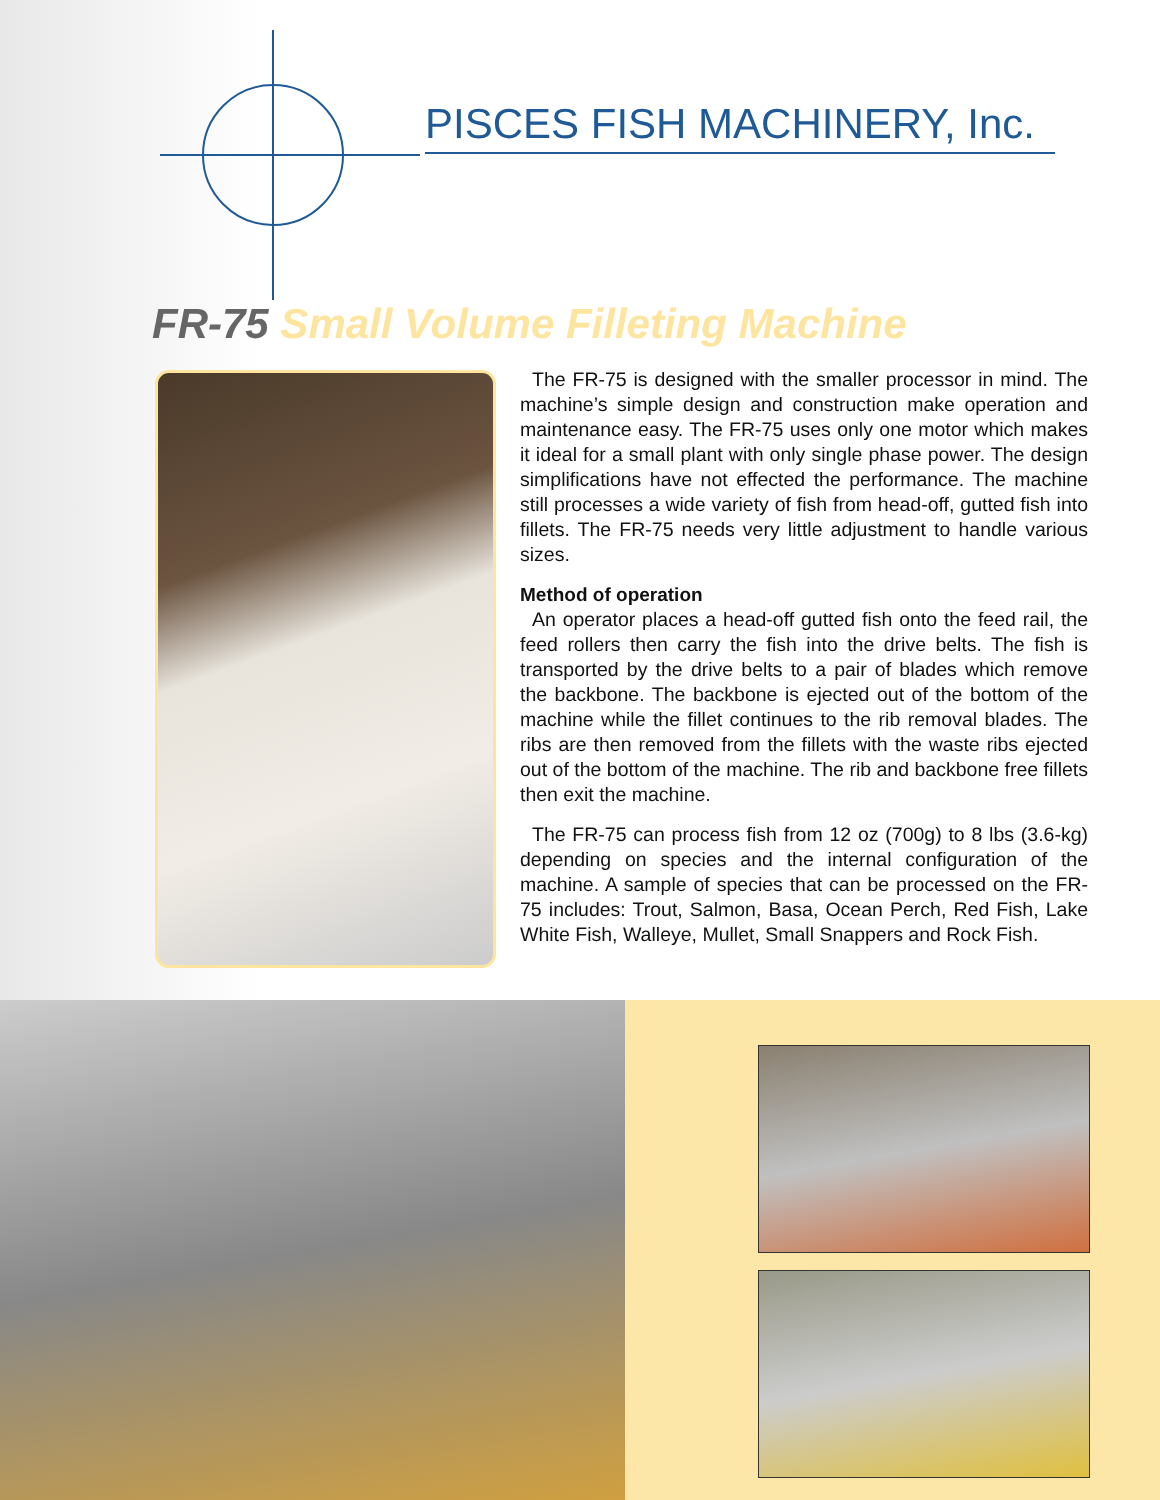PISCES FISH MACHINERY, Inc.
FR-75 Small Volume Filleting Machine
The FR-75 is designed with the smaller processor in mind. The machine’s simple design and construction make operation and maintenance easy. The FR-75 uses only one motor which makes it ideal for a small plant with only single phase power. The design simplifications have not effected the performance. The machine still processes a wide variety of fish from head-off, gutted fish into fillets. The FR-75 needs very little adjustment to handle various sizes.
Method of operation
An operator places a head-off gutted fish onto the feed rail, the feed rollers then carry the fish into the drive belts. The fish is transported by the drive belts to a pair of blades which remove the backbone. The backbone is ejected out of the bottom of the machine while the fillet continues to the rib removal blades. The ribs are then removed from the fillets with the waste ribs ejected out of the bottom of the machine. The rib and backbone free fillets then exit the machine.
The FR-75 can process fish from 12 oz (700g) to 8 lbs (3.6-kg) depending on species and the internal configuration of the machine. A sample of species that can be processed on the FR-75 includes: Trout, Salmon, Basa, Ocean Perch, Red Fish, Lake White Fish, Walleye, Mullet, Small Snappers and Rock Fish.